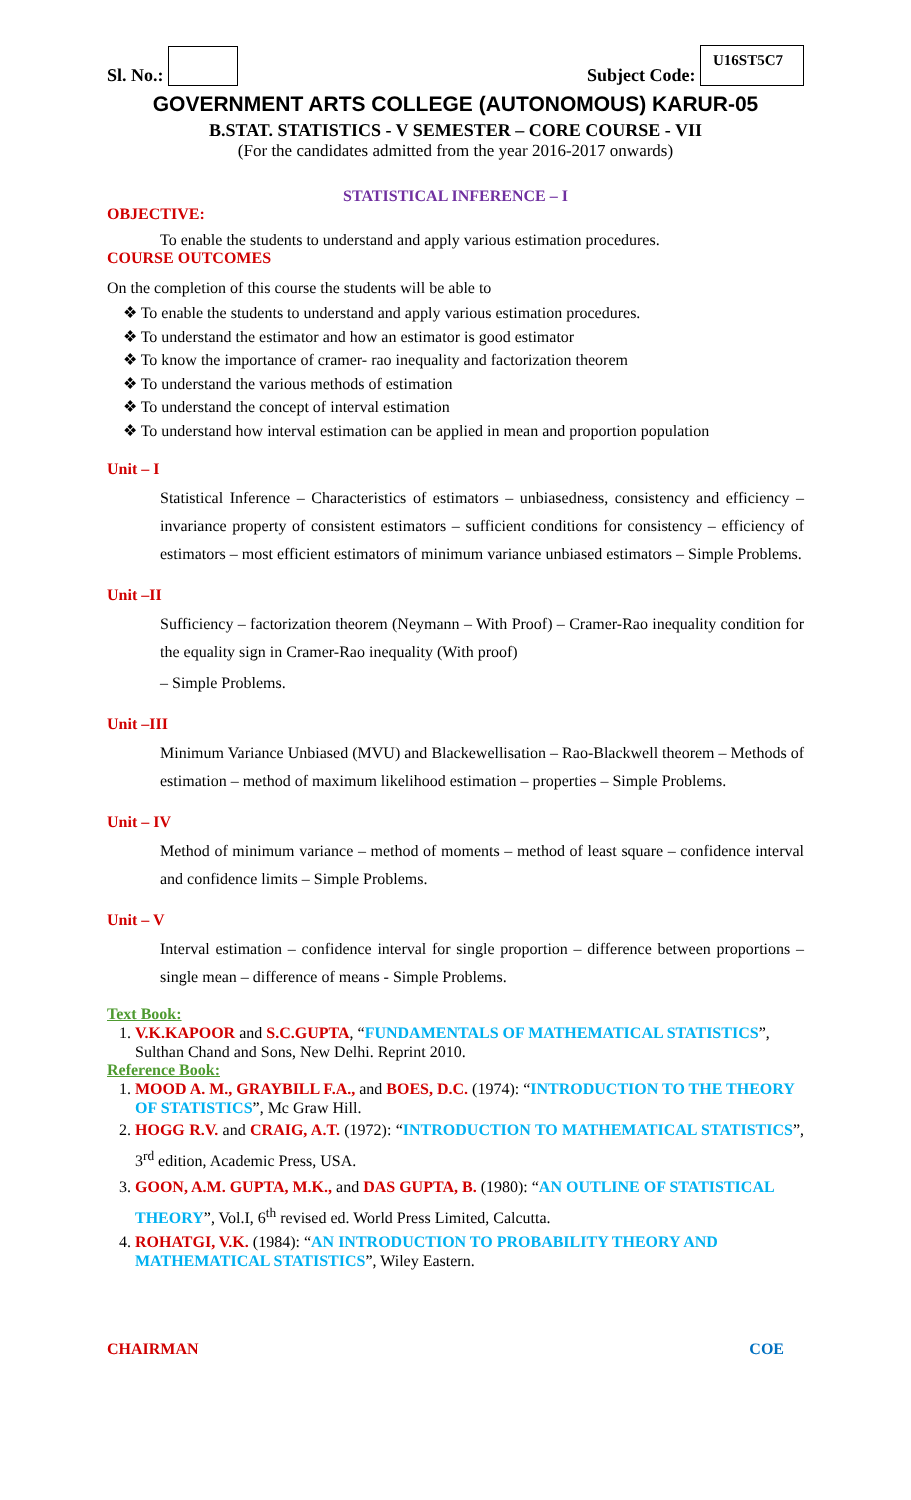Sl. No.:
Subject Code: U16ST5C7
GOVERNMENT ARTS COLLEGE (AUTONOMOUS) KARUR-05
B.STAT. STATISTICS - V SEMESTER – CORE COURSE - VII
(For the candidates admitted from the year 2016-2017 onwards)
STATISTICAL INFERENCE – I
OBJECTIVE:
To enable the students to understand and apply various estimation procedures.
COURSE OUTCOMES
On the completion of this course the students will be able to
❖ To enable the students to understand and apply various estimation procedures.
❖ To understand the estimator and how an estimator is good estimator
❖ To know the importance of cramer- rao inequality and factorization theorem
❖ To understand the various methods of estimation
❖ To understand the concept of interval estimation
❖ To understand how interval estimation can be applied in mean and proportion population
Unit – I
Statistical Inference – Characteristics of estimators – unbiasedness, consistency and efficiency – invariance property of consistent estimators – sufficient conditions for consistency – efficiency of estimators – most efficient estimators of minimum variance unbiased estimators – Simple Problems.
Unit –II
Sufficiency – factorization theorem (Neymann – With Proof) – Cramer-Rao inequality condition for the equality sign in Cramer-Rao inequality (With proof)
– Simple Problems.
Unit –III
Minimum Variance Unbiased (MVU) and Blackewellisation – Rao-Blackwell theorem – Methods of estimation – method of maximum likelihood estimation – properties – Simple Problems.
Unit – IV
Method of minimum variance – method of moments – method of least square – confidence interval and confidence limits – Simple Problems.
Unit – V
Interval estimation – confidence interval for single proportion – difference between proportions – single mean – difference of means - Simple Problems.
Text Book:
1. V.K.KAPOOR and S.C.GUPTA, “FUNDAMENTALS OF MATHEMATICAL STATISTICS”, Sulthan Chand and Sons, New Delhi. Reprint 2010.
Reference Book:
1. MOOD A. M., GRAYBILL F.A., and BOES, D.C. (1974): “INTRODUCTION TO THE THEORY OF STATISTICS”, Mc Graw Hill.
2. HOGG R.V. and CRAIG, A.T. (1972): “INTRODUCTION TO MATHEMATICAL STATISTICS”, 3<sup>rd</sup> edition, Academic Press, USA.
3. GOON, A.M. GUPTA, M.K., and DAS GUPTA, B. (1980): “AN OUTLINE OF STATISTICAL THEORY”, Vol.I, 6<sup>th</sup> revised ed. World Press Limited, Calcutta.
4. ROHATGI, V.K. (1984): “AN INTRODUCTION TO PROBABILITY THEORY AND MATHEMATICAL STATISTICS”, Wiley Eastern.
CHAIRMAN COE